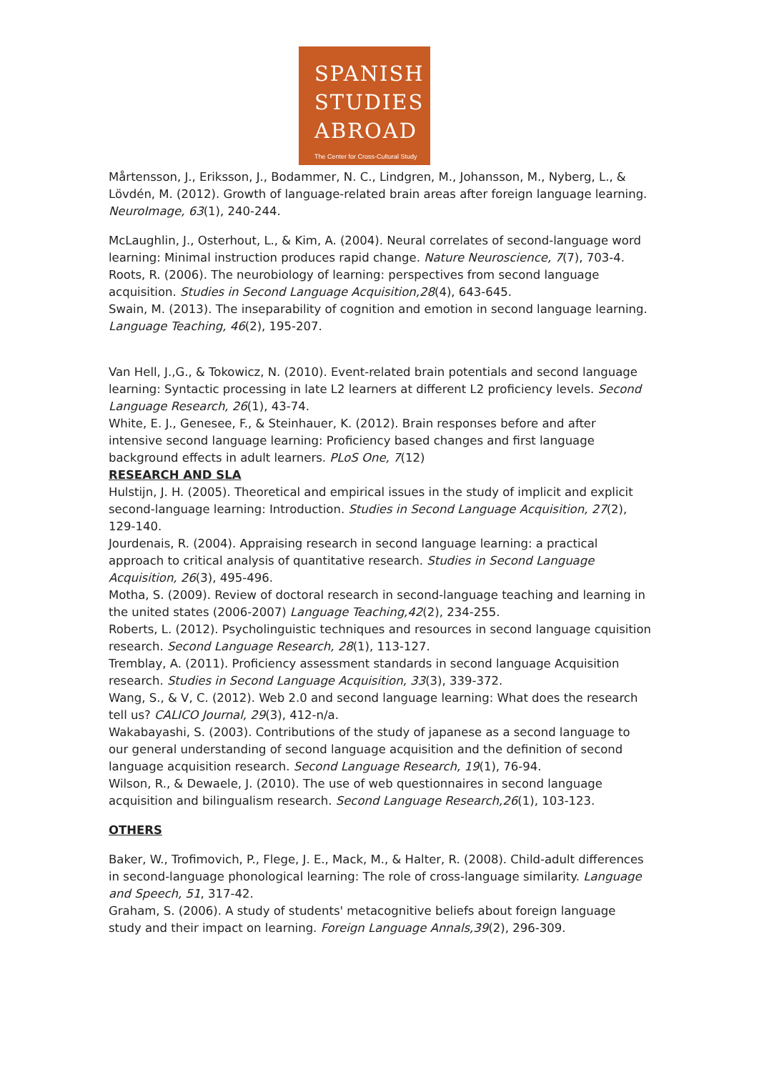SPANISH
STUDIES
ABROAD
The Center for Cross-Cultural Study
Mårtensson, J., Eriksson, J., Bodammer, N. C., Lindgren, M., Johansson, M., Nyberg, L., & Lövdén, M. (2012). Growth of language-related brain areas after foreign language learning. NeuroImage, 63(1), 240-244.
McLaughlin, J., Osterhout, L., & Kim, A. (2004). Neural correlates of second-language word learning: Minimal instruction produces rapid change. Nature Neuroscience, 7(7), 703-4.
Roots, R. (2006). The neurobiology of learning: perspectives from second language acquisition. Studies in Second Language Acquisition,28(4), 643-645.
Swain, M. (2013). The inseparability of cognition and emotion in second language learning. Language Teaching, 46(2), 195-207.
Van Hell, J.,G., & Tokowicz, N. (2010). Event-related brain potentials and second language learning: Syntactic processing in late L2 learners at different L2 proficiency levels. Second Language Research, 26(1), 43-74.
White, E. J., Genesee, F., & Steinhauer, K. (2012). Brain responses before and after intensive second language learning: Proficiency based changes and first language background effects in adult learners. PLoS One, 7(12)
RESEARCH AND SLA
Hulstijn, J. H. (2005). Theoretical and empirical issues in the study of implicit and explicit second-language learning: Introduction. Studies in Second Language Acquisition, 27(2), 129-140.
Jourdenais, R. (2004). Appraising research in second language learning: a practical approach to critical analysis of quantitative research. Studies in Second Language Acquisition, 26(3), 495-496.
Motha, S. (2009). Review of doctoral research in second-language teaching and learning in the united states (2006-2007) Language Teaching,42(2), 234-255.
Roberts, L. (2012). Psycholinguistic techniques and resources in second language cquisition research. Second Language Research, 28(1), 113-127.
Tremblay, A. (2011). Proficiency assessment standards in second language Acquisition research. Studies in Second Language Acquisition, 33(3), 339-372.
Wang, S., & V, C. (2012). Web 2.0 and second language learning: What does the research tell us? CALICO Journal, 29(3), 412-n/a.
Wakabayashi, S. (2003). Contributions of the study of japanese as a second language to our general understanding of second language acquisition and the definition of second language acquisition research. Second Language Research, 19(1), 76-94.
Wilson, R., & Dewaele, J. (2010). The use of web questionnaires in second language acquisition and bilingualism research. Second Language Research,26(1), 103-123.
OTHERS
Baker, W., Trofimovich, P., Flege, J. E., Mack, M., & Halter, R. (2008). Child-adult differences in second-language phonological learning: The role of cross-language similarity. Language and Speech, 51, 317-42.
Graham, S. (2006). A study of students' metacognitive beliefs about foreign language study and their impact on learning. Foreign Language Annals,39(2), 296-309.